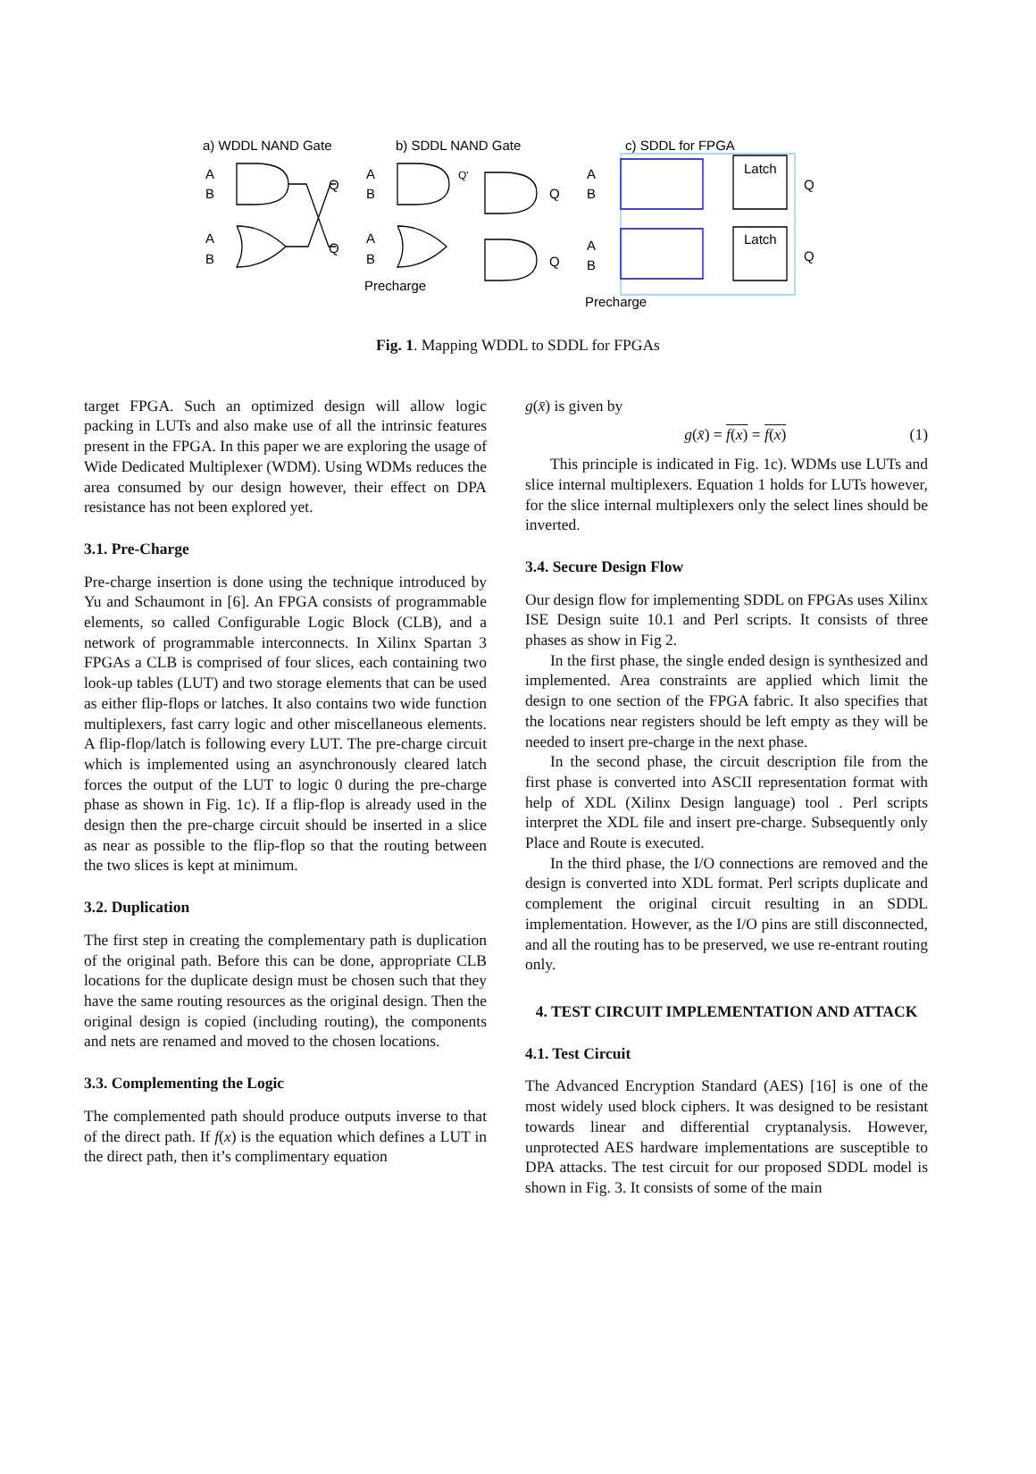a) WDDL NAND Gate
b) SDDL NAND Gate
c) SDDL for FPGA
A
B
A
B
Q
Q
A
B
A
B
Q'
Q
Q
Precharge
A
B
A
B
Latch
Latch
Q
Q
Precharge
Fig. 1. Mapping WDDL to SDDL for FPGAs
target FPGA. Such an optimized design will allow logic packing in LUTs and also make use of all the intrinsic features present in the FPGA. In this paper we are exploring the usage of Wide Dedicated Multiplexer (WDM). Using WDMs reduces the area consumed by our design however, their effect on DPA resistance has not been explored yet.
3.1. Pre-Charge
Pre-charge insertion is done using the technique introduced by Yu and Schaumont in [6]. An FPGA consists of programmable elements, so called Configurable Logic Block (CLB), and a network of programmable interconnects. In Xilinx Spartan 3 FPGAs a CLB is comprised of four slices, each containing two look-up tables (LUT) and two storage elements that can be used as either flip-flops or latches. It also contains two wide function multiplexers, fast carry logic and other miscellaneous elements. A flip-flop/latch is following every LUT. The pre-charge circuit which is implemented using an asynchronously cleared latch forces the output of the LUT to logic 0 during the pre-charge phase as shown in Fig. 1c). If a flip-flop is already used in the design then the pre-charge circuit should be inserted in a slice as near as possible to the flip-flop so that the routing between the two slices is kept at minimum.
3.2. Duplication
The first step in creating the complementary path is duplication of the original path. Before this can be done, appropriate CLB locations for the duplicate design must be chosen such that they have the same routing resources as the original design. Then the original design is copied (including routing), the components and nets are renamed and moved to the chosen locations.
3.3. Complementing the Logic
The complemented path should produce outputs inverse to that of the direct path. If f(x) is the equation which defines a LUT in the direct path, then it’s complimentary equation
g(x̄) is given by
g(x̄) = f(x) = f(x) (1)
This principle is indicated in Fig. 1c). WDMs use LUTs and slice internal multiplexers. Equation 1 holds for LUTs however, for the slice internal multiplexers only the select lines should be inverted.
3.4. Secure Design Flow
Our design flow for implementing SDDL on FPGAs uses Xilinx ISE Design suite 10.1 and Perl scripts. It consists of three phases as show in Fig 2.
In the first phase, the single ended design is synthesized and implemented. Area constraints are applied which limit the design to one section of the FPGA fabric. It also specifies that the locations near registers should be left empty as they will be needed to insert pre-charge in the next phase.
In the second phase, the circuit description file from the first phase is converted into ASCII representation format with help of XDL (Xilinx Design language) tool . Perl scripts interpret the XDL file and insert pre-charge. Subsequently only Place and Route is executed.
In the third phase, the I/O connections are removed and the design is converted into XDL format. Perl scripts duplicate and complement the original circuit resulting in an SDDL implementation. However, as the I/O pins are still disconnected, and all the routing has to be preserved, we use re-entrant routing only.
4. TEST CIRCUIT IMPLEMENTATION AND ATTACK
4.1. Test Circuit
The Advanced Encryption Standard (AES) [16] is one of the most widely used block ciphers. It was designed to be resistant towards linear and differential cryptanalysis. However, unprotected AES hardware implementations are susceptible to DPA attacks. The test circuit for our proposed SDDL model is shown in Fig. 3. It consists of some of the main